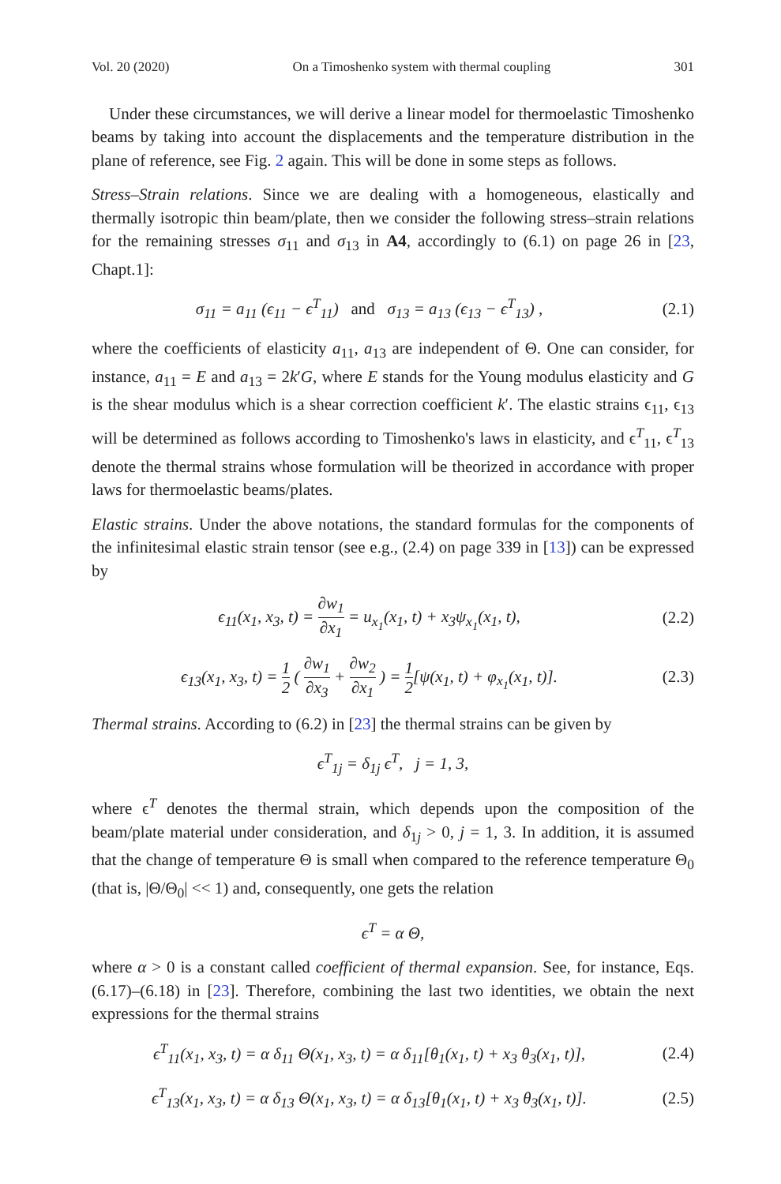Vol. 20 (2020) On a Timoshenko system with thermal coupling 301
Under these circumstances, we will derive a linear model for thermoelastic Timoshenko beams by taking into account the displacements and the temperature distribution in the plane of reference, see Fig. 2 again. This will be done in some steps as follows.
Stress–Strain relations. Since we are dealing with a homogeneous, elastically and thermally isotropic thin beam/plate, then we consider the following stress–strain relations for the remaining stresses σ<sub>11</sub> and σ<sub>13</sub> in A4, accordingly to (6.1) on page 26 in [23, Chapt.1]:
σ<sub>11</sub> = a<sub>11</sub> (ϵ<sub>11</sub> − ϵ<sup>T</sup><sub>11</sub>) and σ<sub>13</sub> = a<sub>13</sub> (ϵ<sub>13</sub> − ϵ<sup>T</sup><sub>13</sub>) ,
(2.1)
where the coefficients of elasticity a<sub>11</sub>, a<sub>13</sub> are independent of Θ. One can consider, for instance, a<sub>11</sub> = E and a<sub>13</sub> = 2k′G, where E stands for the Young modulus elasticity and G is the shear modulus which is a shear correction coefficient k′. The elastic strains ϵ<sub>11</sub>, ϵ<sub>13</sub> will be determined as follows according to Timoshenko's laws in elasticity, and ϵ<sup>T</sup><sub>11</sub>, ϵ<sup>T</sup><sub>13</sub> denote the thermal strains whose formulation will be theorized in accordance with proper laws for thermoelastic beams/plates.
Elastic strains. Under the above notations, the standard formulas for the components of the infinitesimal elastic strain tensor (see e.g., (2.4) on page 339 in [13]) can be expressed by
ϵ<sub>11</sub>(x<sub>1</sub>, x<sub>3</sub>, t) = ∂w<sub>1</sub> ∂x<sub>1</sub> = u<sub>x<sub>1</sub></sub>(x<sub>1</sub>, t) + x<sub>3</sub>ψ<sub>x<sub>1</sub></sub>(x<sub>1</sub>, t),
(2.2)
ϵ<sub>13</sub>(x<sub>1</sub>, x<sub>3</sub>, t) = 1 2 ( ∂w<sub>1</sub> ∂x<sub>3</sub> + ∂w<sub>2</sub> ∂x<sub>1</sub> ) = 1 2[ψ(x<sub>1</sub>, t) + φ<sub>x<sub>1</sub></sub>(x<sub>1</sub>, t)].
(2.3)
Thermal strains. According to (6.2) in [23] the thermal strains can be given by
ϵ<sup>T</sup><sub>1j</sub> = δ<sub>1j</sub> ϵ<sup>T</sup>, j = 1, 3,
where ϵ<sup>T</sup> denotes the thermal strain, which depends upon the composition of the beam/plate material under consideration, and δ<sub>1j</sub> > 0, j = 1, 3. In addition, it is assumed that the change of temperature Θ is small when compared to the reference temperature Θ<sub>0</sub> (that is, |Θ/Θ<sub>0</sub>| << 1) and, consequently, one gets the relation
ϵ<sup>T</sup> = α Θ,
where α > 0 is a constant called coefficient of thermal expansion. See, for instance, Eqs. (6.17)–(6.18) in [23]. Therefore, combining the last two identities, we obtain the next expressions for the thermal strains
ϵ<sup>T</sup><sub>11</sub>(x<sub>1</sub>, x<sub>3</sub>, t) = α δ<sub>11</sub> Θ(x<sub>1</sub>, x<sub>3</sub>, t) = α δ<sub>11</sub>[θ<sub>1</sub>(x<sub>1</sub>, t) + x<sub>3</sub> θ<sub>3</sub>(x<sub>1</sub>, t)],
(2.4)
ϵ<sup>T</sup><sub>13</sub>(x<sub>1</sub>, x<sub>3</sub>, t) = α δ<sub>13</sub> Θ(x<sub>1</sub>, x<sub>3</sub>, t) = α δ<sub>13</sub>[θ<sub>1</sub>(x<sub>1</sub>, t) + x<sub>3</sub> θ<sub>3</sub>(x<sub>1</sub>, t)].
(2.5)